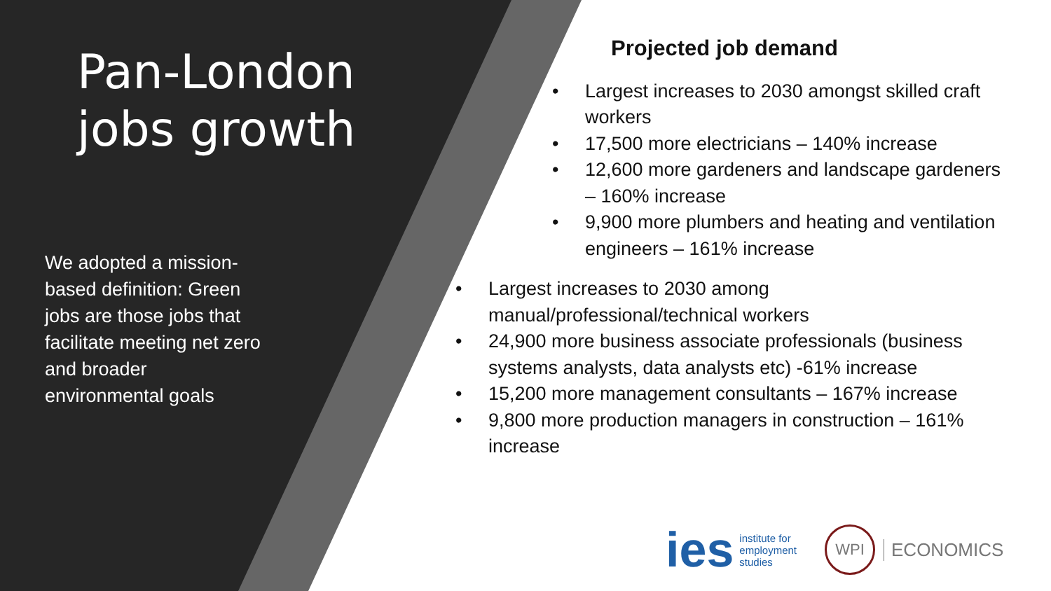Pan-London jobs growth
We adopted a mission-based definition: Green jobs are those jobs that facilitate meeting net zero and broader environmental goals
Projected job demand
• Largest increases to 2030 amongst skilled craft workers
• 17,500 more electricians – 140% increase
• 12,600 more gardeners and landscape gardeners – 160% increase
• 9,900 more plumbers and heating and ventilation engineers – 161% increase
• Largest increases to 2030 among manual/professional/technical workers
• 24,900 more business associate professionals (business systems analysts, data analysts etc) -61% increase
• 15,200 more management consultants – 167% increase
• 9,800 more production managers in construction – 161% increase
ies
institute for
employment
studies
WPI
ECONOMICS